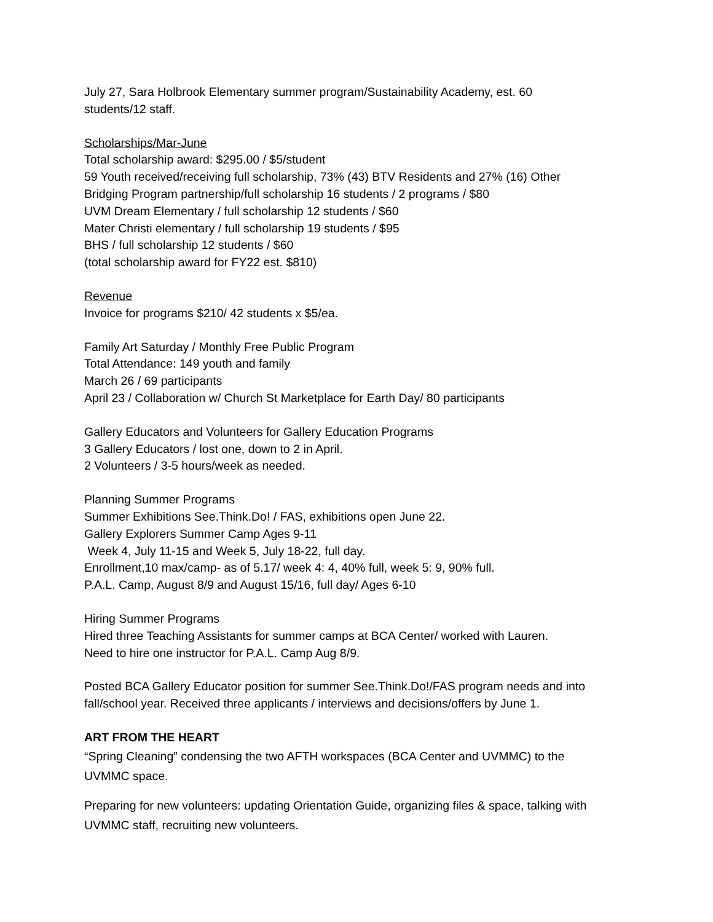July 27, Sara Holbrook Elementary summer program/Sustainability Academy, est. 60
students/12 staff.
Scholarships/Mar-June
Total scholarship award: $295.00 / $5/student
59 Youth received/receiving full scholarship, 73% (43) BTV Residents and 27% (16) Other
Bridging Program partnership/full scholarship 16 students / 2 programs / $80
UVM Dream Elementary / full scholarship 12 students / $60
Mater Christi elementary / full scholarship 19 students / $95
BHS / full scholarship 12 students / $60
(total scholarship award for FY22 est. $810)
Revenue
Invoice for programs $210/ 42 students x $5/ea.
Family Art Saturday / Monthly Free Public Program
Total Attendance: 149 youth and family
March 26 / 69 participants
April 23 / Collaboration w/ Church St Marketplace for Earth Day/ 80 participants
Gallery Educators and Volunteers for Gallery Education Programs
3 Gallery Educators / lost one, down to 2 in April.
2 Volunteers / 3-5 hours/week as needed.
Planning Summer Programs
Summer Exhibitions See.Think.Do! / FAS, exhibitions open June 22.
Gallery Explorers Summer Camp Ages 9-11
Week 4, July 11-15 and Week 5, July 18-22, full day.
Enrollment,10 max/camp- as of 5.17/ week 4: 4, 40% full, week 5: 9, 90% full.
P.A.L. Camp, August 8/9 and August 15/16, full day/ Ages 6-10
Hiring Summer Programs
Hired three Teaching Assistants for summer camps at BCA Center/ worked with Lauren.
Need to hire one instructor for P.A.L. Camp Aug 8/9.
Posted BCA Gallery Educator position for summer See.Think.Do!/FAS program needs and into
fall/school year. Received three applicants / interviews and decisions/offers by June 1.
ART FROM THE HEART
“Spring Cleaning” condensing the two AFTH workspaces (BCA Center and UVMMC) to the
UVMMC space.
Preparing for new volunteers: updating Orientation Guide, organizing files & space, talking with
UVMMC staff, recruiting new volunteers.